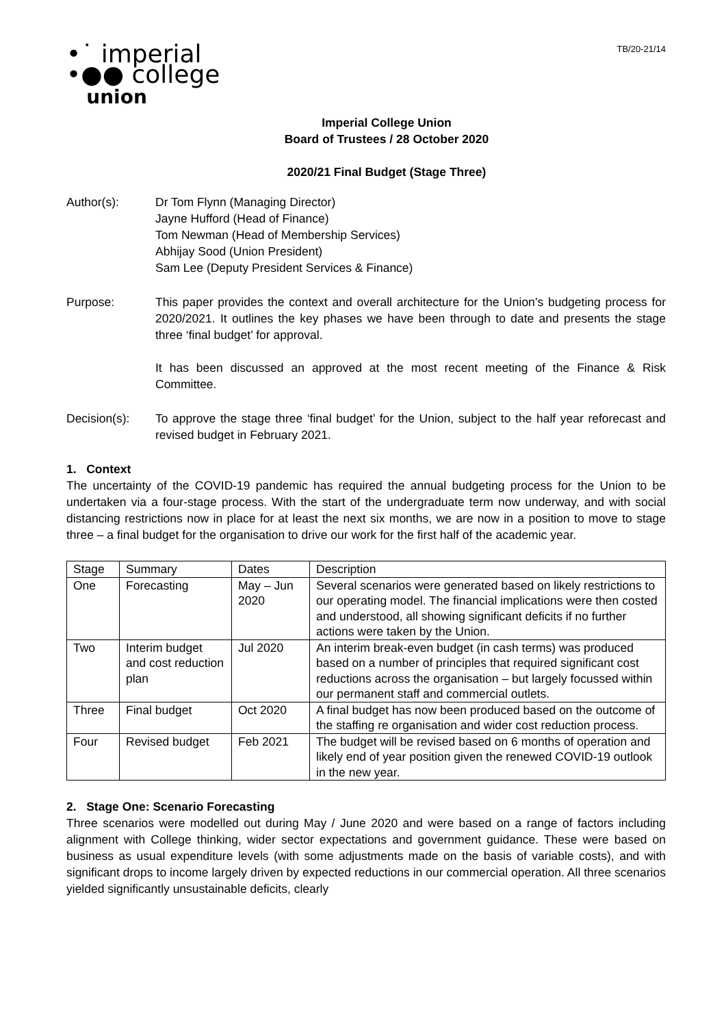TB/20-21/14
•˙ imperial
•●● college
union
Imperial College Union
Board of Trustees / 28 October 2020
2020/21 Final Budget (Stage Three)
Author(s): Dr Tom Flynn (Managing Director)
Jayne Hufford (Head of Finance)
Tom Newman (Head of Membership Services)
Abhijay Sood (Union President)
Sam Lee (Deputy President Services & Finance)
Purpose: This paper provides the context and overall architecture for the Union’s budgeting process for 2020/2021. It outlines the key phases we have been through to date and presents the stage three ‘final budget’ for approval.
It has been discussed an approved at the most recent meeting of the Finance & Risk Committee.
Decision(s): To approve the stage three ‘final budget’ for the Union, subject to the half year reforecast and revised budget in February 2021.
1. Context
The uncertainty of the COVID-19 pandemic has required the annual budgeting process for the Union to be undertaken via a four-stage process. With the start of the undergraduate term now underway, and with social distancing restrictions now in place for at least the next six months, we are now in a position to move to stage three – a final budget for the organisation to drive our work for the first half of the academic year.
| Stage | Summary | Dates | Description |
| One | Forecasting | May – Jun 2020 | Several scenarios were generated based on likely restrictions to our operating model. The financial implications were then costed and understood, all showing significant deficits if no further actions were taken by the Union. |
| Two | Interim budget and cost reduction plan | Jul 2020 | An interim break-even budget (in cash terms) was produced based on a number of principles that required significant cost reductions across the organisation – but largely focussed within our permanent staff and commercial outlets. |
| Three | Final budget | Oct 2020 | A final budget has now been produced based on the outcome of the staffing re organisation and wider cost reduction process. |
| Four | Revised budget | Feb 2021 | The budget will be revised based on 6 months of operation and likely end of year position given the renewed COVID-19 outlook in the new year. |
2. Stage One: Scenario Forecasting
Three scenarios were modelled out during May / June 2020 and were based on a range of factors including alignment with College thinking, wider sector expectations and government guidance. These were based on business as usual expenditure levels (with some adjustments made on the basis of variable costs), and with significant drops to income largely driven by expected reductions in our commercial operation. All three scenarios yielded significantly unsustainable deficits, clearly